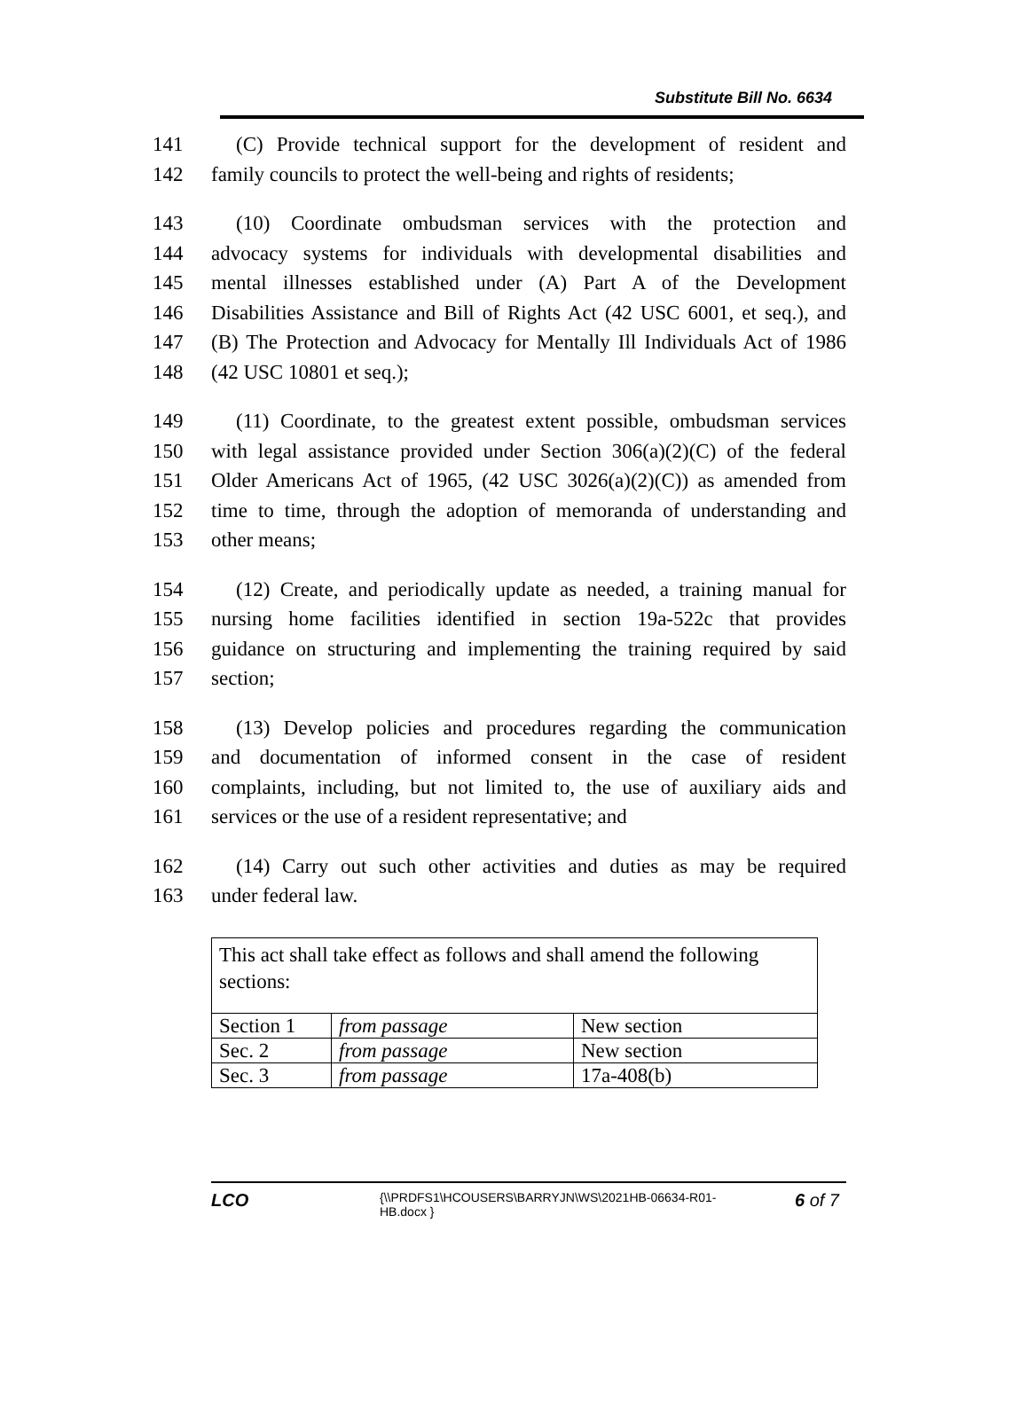Substitute Bill No. 6634
141 (C) Provide technical support for the development of resident and
142 family councils to protect the well-being and rights of residents;
143 (10) Coordinate ombudsman services with the protection and
144 advocacy systems for individuals with developmental disabilities and
145 mental illnesses established under (A) Part A of the Development
146 Disabilities Assistance and Bill of Rights Act (42 USC 6001, et seq.), and
147 (B) The Protection and Advocacy for Mentally Ill Individuals Act of 1986
148 (42 USC 10801 et seq.);
149 (11) Coordinate, to the greatest extent possible, ombudsman services
150 with legal assistance provided under Section 306(a)(2)(C) of the federal
151 Older Americans Act of 1965, (42 USC 3026(a)(2)(C)) as amended from
152 time to time, through the adoption of memoranda of understanding and
153 other means;
154 (12) Create, and periodically update as needed, a training manual for
155 nursing home facilities identified in section 19a-522c that provides
156 guidance on structuring and implementing the training required by said
157 section;
158 (13) Develop policies and procedures regarding the communication
159 and documentation of informed consent in the case of resident
160 complaints, including, but not limited to, the use of auxiliary aids and
161 services or the use of a resident representative; and
162 (14) Carry out such other activities and duties as may be required
163 under federal law.
| This act shall take effect as follows and shall amend the following sections: | | |
| Section 1 | from passage | New section |
| Sec. 2 | from passage | New section |
| Sec. 3 | from passage | 17a-408(b) |
LCO
{\\PRDFS1\HCOUSERS\BARRYJN\WS\2021HB-06634-R01-HB.docx }
6 of 7